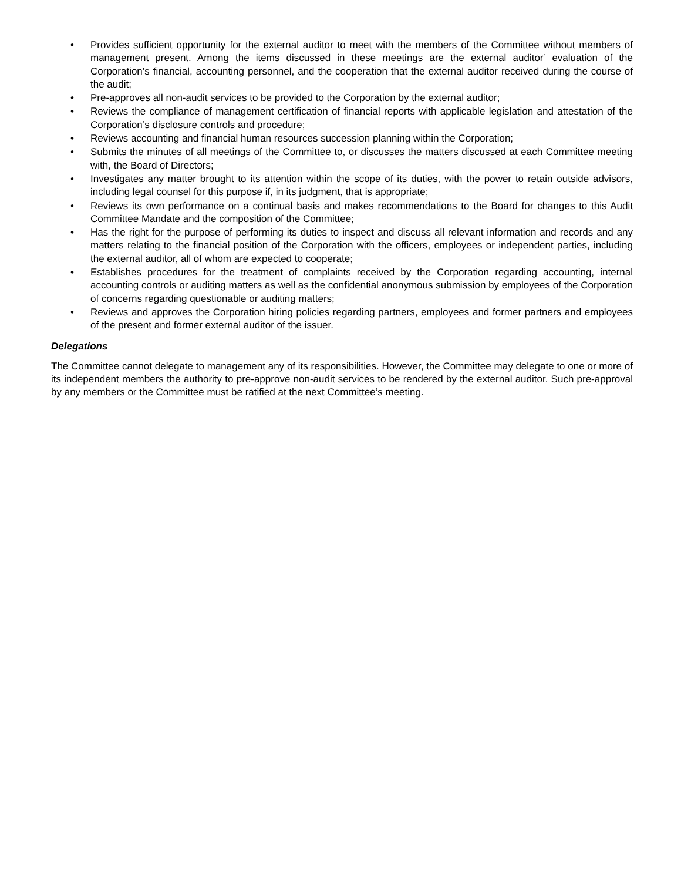• Provides sufficient opportunity for the external auditor to meet with the members of the Committee without members of management present. Among the items discussed in these meetings are the external auditor’ evaluation of the Corporation’s financial, accounting personnel, and the cooperation that the external auditor received during the course of the audit;
• Pre-approves all non-audit services to be provided to the Corporation by the external auditor;
• Reviews the compliance of management certification of financial reports with applicable legislation and attestation of the Corporation’s disclosure controls and procedure;
• Reviews accounting and financial human resources succession planning within the Corporation;
• Submits the minutes of all meetings of the Committee to, or discusses the matters discussed at each Committee meeting with, the Board of Directors;
• Investigates any matter brought to its attention within the scope of its duties, with the power to retain outside advisors, including legal counsel for this purpose if, in its judgment, that is appropriate;
• Reviews its own performance on a continual basis and makes recommendations to the Board for changes to this Audit Committee Mandate and the composition of the Committee;
• Has the right for the purpose of performing its duties to inspect and discuss all relevant information and records and any matters relating to the financial position of the Corporation with the officers, employees or independent parties, including the external auditor, all of whom are expected to cooperate;
• Establishes procedures for the treatment of complaints received by the Corporation regarding accounting, internal accounting controls or auditing matters as well as the confidential anonymous submission by employees of the Corporation of concerns regarding questionable or auditing matters;
• Reviews and approves the Corporation hiring policies regarding partners, employees and former partners and employees of the present and former external auditor of the issuer.
Delegations
The Committee cannot delegate to management any of its responsibilities. However, the Committee may delegate to one or more of its independent members the authority to pre-approve non-audit services to be rendered by the external auditor. Such pre-approval by any members or the Committee must be ratified at the next Committee’s meeting.